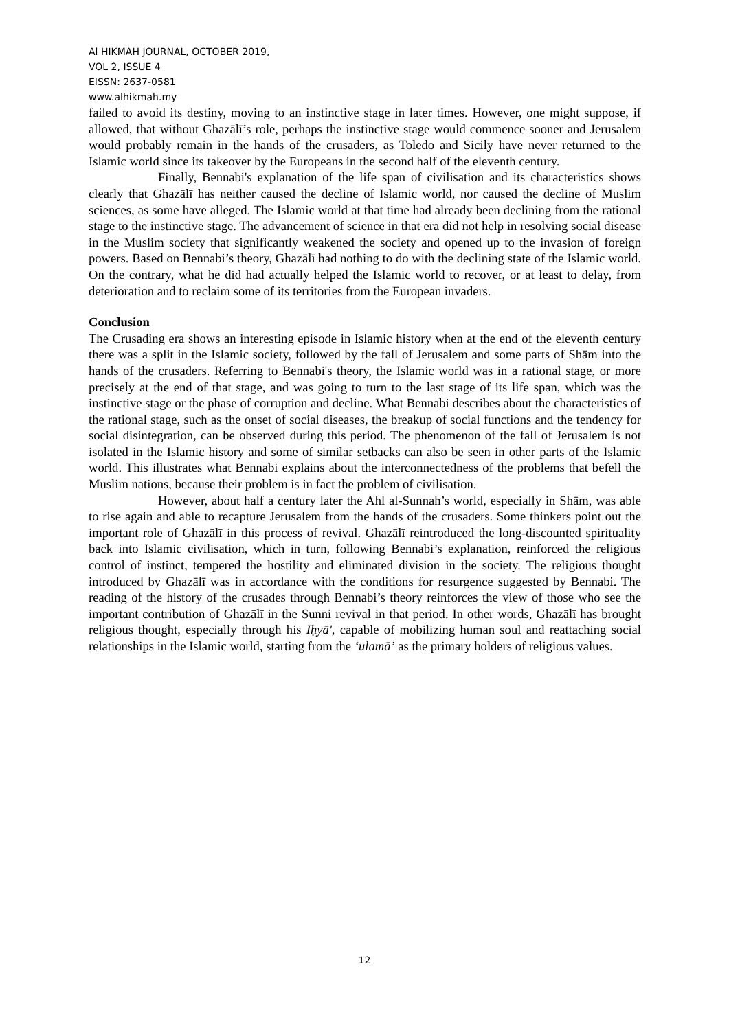Al HIKMAH JOURNAL, OCTOBER 2019,
VOL 2, ISSUE 4
EISSN: 2637-0581
www.alhikmah.my
failed to avoid its destiny, moving to an instinctive stage in later times. However, one might suppose, if allowed, that without Ghazālī’s role, perhaps the instinctive stage would commence sooner and Jerusalem would probably remain in the hands of the crusaders, as Toledo and Sicily have never returned to the Islamic world since its takeover by the Europeans in the second half of the eleventh century.
Finally, Bennabi's explanation of the life span of civilisation and its characteristics shows clearly that Ghazālī has neither caused the decline of Islamic world, nor caused the decline of Muslim sciences, as some have alleged. The Islamic world at that time had already been declining from the rational stage to the instinctive stage. The advancement of science in that era did not help in resolving social disease in the Muslim society that significantly weakened the society and opened up to the invasion of foreign powers. Based on Bennabi’s theory, Ghazālī had nothing to do with the declining state of the Islamic world. On the contrary, what he did had actually helped the Islamic world to recover, or at least to delay, from deterioration and to reclaim some of its territories from the European invaders.
Conclusion
The Crusading era shows an interesting episode in Islamic history when at the end of the eleventh century there was a split in the Islamic society, followed by the fall of Jerusalem and some parts of Shām into the hands of the crusaders. Referring to Bennabi's theory, the Islamic world was in a rational stage, or more precisely at the end of that stage, and was going to turn to the last stage of its life span, which was the instinctive stage or the phase of corruption and decline. What Bennabi describes about the characteristics of the rational stage, such as the onset of social diseases, the breakup of social functions and the tendency for social disintegration, can be observed during this period. The phenomenon of the fall of Jerusalem is not isolated in the Islamic history and some of similar setbacks can also be seen in other parts of the Islamic world. This illustrates what Bennabi explains about the interconnectedness of the problems that befell the Muslim nations, because their problem is in fact the problem of civilisation.
However, about half a century later the Ahl al-Sunnah’s world, especially in Shām, was able to rise again and able to recapture Jerusalem from the hands of the crusaders. Some thinkers point out the important role of Ghazālī in this process of revival. Ghazālī reintroduced the long-discounted spirituality back into Islamic civilisation, which in turn, following Bennabi’s explanation, reinforced the religious control of instinct, tempered the hostility and eliminated division in the society. The religious thought introduced by Ghazālī was in accordance with the conditions for resurgence suggested by Bennabi. The reading of the history of the crusades through Bennabi’s theory reinforces the view of those who see the important contribution of Ghazālī in the Sunni revival in that period. In other words, Ghazālī has brought religious thought, especially through his Iḥyā', capable of mobilizing human soul and reattaching social relationships in the Islamic world, starting from the ‘ulamā’ as the primary holders of religious values.
12